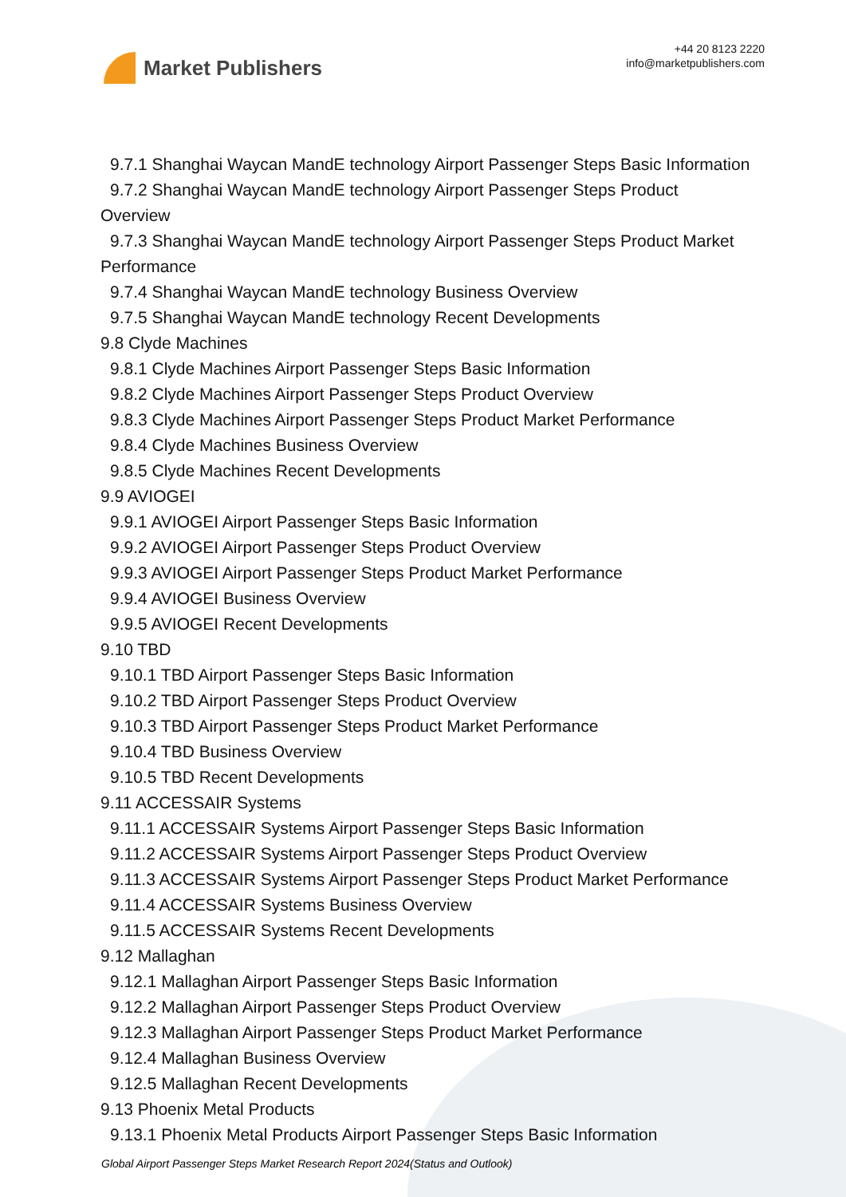Market Publishers
+44 20 8123 2220
info@marketpublishers.com
9.7.1 Shanghai Waycan MandE technology Airport Passenger Steps Basic Information
9.7.2 Shanghai Waycan MandE technology Airport Passenger Steps Product
Overview
9.7.3 Shanghai Waycan MandE technology Airport Passenger Steps Product Market
Performance
9.7.4 Shanghai Waycan MandE technology Business Overview
9.7.5 Shanghai Waycan MandE technology Recent Developments
9.8 Clyde Machines
9.8.1 Clyde Machines Airport Passenger Steps Basic Information
9.8.2 Clyde Machines Airport Passenger Steps Product Overview
9.8.3 Clyde Machines Airport Passenger Steps Product Market Performance
9.8.4 Clyde Machines Business Overview
9.8.5 Clyde Machines Recent Developments
9.9 AVIOGEI
9.9.1 AVIOGEI Airport Passenger Steps Basic Information
9.9.2 AVIOGEI Airport Passenger Steps Product Overview
9.9.3 AVIOGEI Airport Passenger Steps Product Market Performance
9.9.4 AVIOGEI Business Overview
9.9.5 AVIOGEI Recent Developments
9.10 TBD
9.10.1 TBD Airport Passenger Steps Basic Information
9.10.2 TBD Airport Passenger Steps Product Overview
9.10.3 TBD Airport Passenger Steps Product Market Performance
9.10.4 TBD Business Overview
9.10.5 TBD Recent Developments
9.11 ACCESSAIR Systems
9.11.1 ACCESSAIR Systems Airport Passenger Steps Basic Information
9.11.2 ACCESSAIR Systems Airport Passenger Steps Product Overview
9.11.3 ACCESSAIR Systems Airport Passenger Steps Product Market Performance
9.11.4 ACCESSAIR Systems Business Overview
9.11.5 ACCESSAIR Systems Recent Developments
9.12 Mallaghan
9.12.1 Mallaghan Airport Passenger Steps Basic Information
9.12.2 Mallaghan Airport Passenger Steps Product Overview
9.12.3 Mallaghan Airport Passenger Steps Product Market Performance
9.12.4 Mallaghan Business Overview
9.12.5 Mallaghan Recent Developments
9.13 Phoenix Metal Products
9.13.1 Phoenix Metal Products Airport Passenger Steps Basic Information
Global Airport Passenger Steps Market Research Report 2024(Status and Outlook)